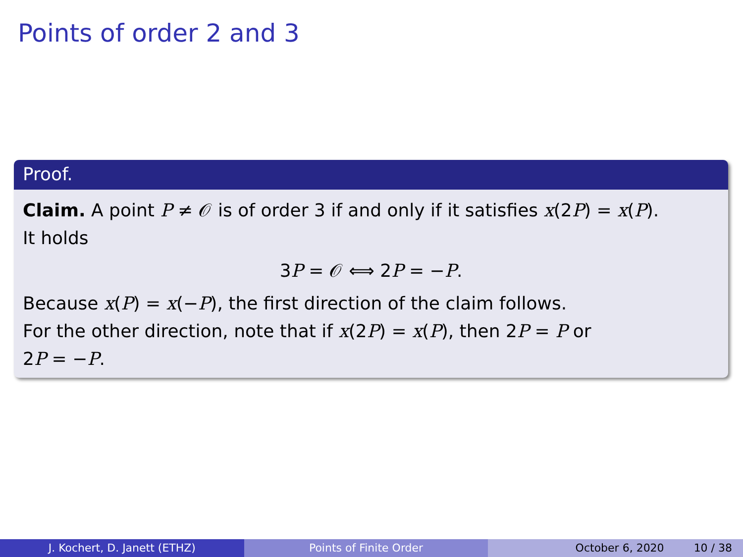Points of order 2 and 3
Proof.
Claim. A point P ≠ 𝒪 is of order 3 if and only if it satisfies x(2P) = x(P).
It holds
3P = 𝒪 ⟺ 2P = −P.
Because x(P) = x(−P), the first direction of the claim follows.
For the other direction, note that if x(2P) = x(P), then 2P = P or
2P = −P.
J. Kochert, D. Janett (ETHZ) Points of Finite Order October 6, 2020 10 / 38